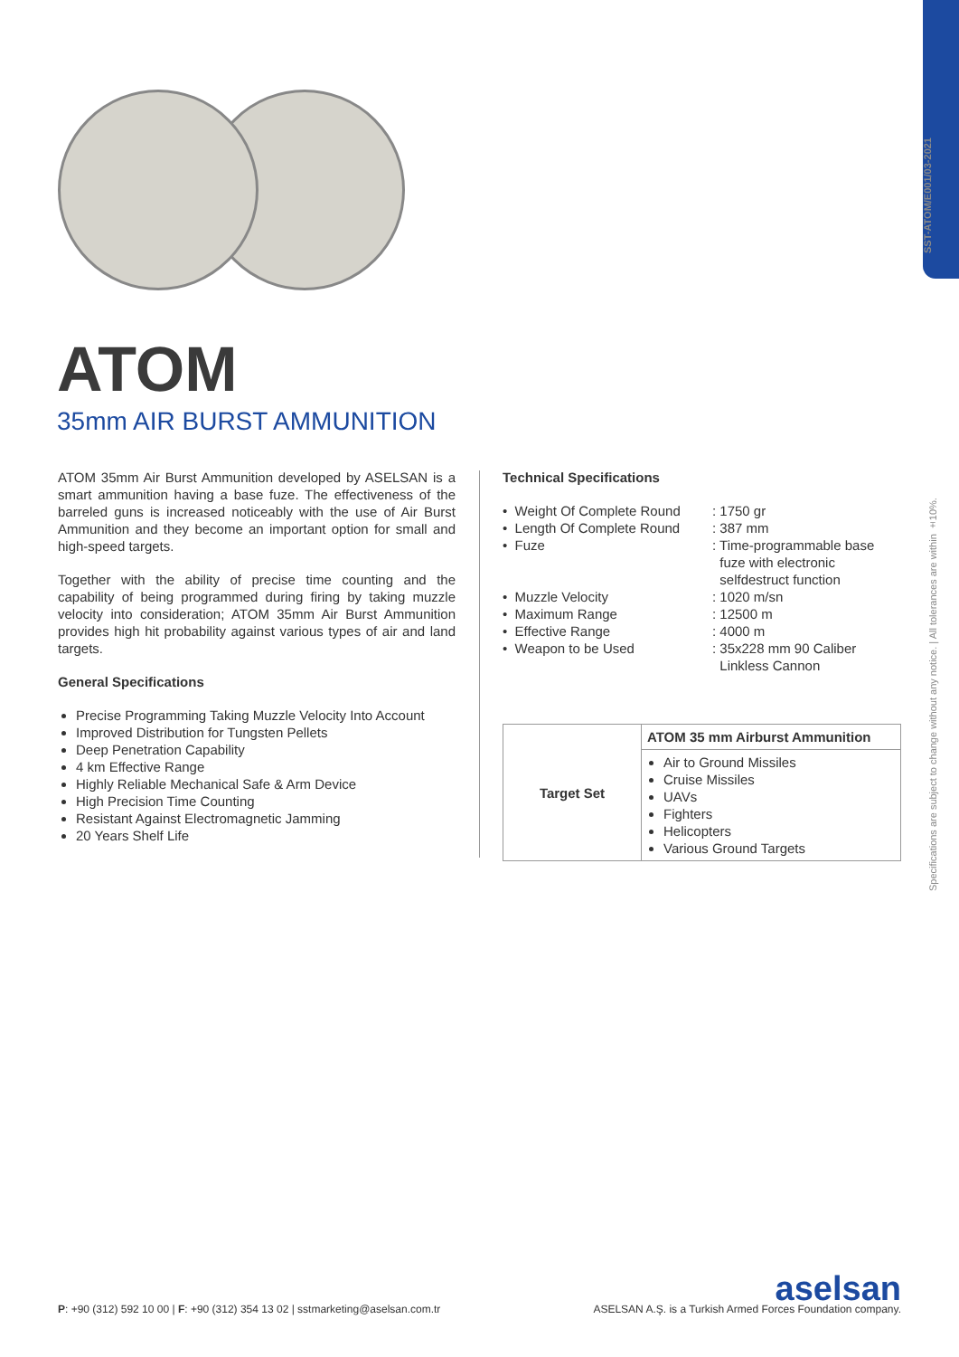SST-ATOM/E001/03-2021
Specifications are subject to change without any notice. | All tolerances are within ±10%.
ATOM
35mm AIR BURST AMMUNITION
ATOM 35mm Air Burst Ammunition developed by ASELSAN is a smart ammunition having a base fuze. The effectiveness of the barreled guns is increased noticeably with the use of Air Burst Ammunition and they become an important option for small and high-speed targets.
Together with the ability of precise time counting and the capability of being programmed during firing by taking muzzle velocity into consideration; ATOM 35mm Air Burst Ammunition provides high hit probability against various types of air and land targets.
General Specifications
Precise Programming Taking Muzzle Velocity Into Account
Improved Distribution for Tungsten Pellets
Deep Penetration Capability
4 km Effective Range
Highly Reliable Mechanical Safe & Arm Device
High Precision Time Counting
Resistant Against Electromagnetic Jamming
20 Years Shelf Life
Technical Specifications
| • Weight Of Complete Round | : 1750 gr |
| • Length Of Complete Round | : 387 mm |
| • Fuze | : Time-programmable base fuze with electronic selfdestruct function |
| • Muzzle Velocity | : 1020 m/sn |
| • Maximum Range | : 12500 m |
| • Effective Range | : 4000 m |
| • Weapon to be Used | : 35x228 mm 90 Caliber Linkless Cannon |
| Target Set | ATOM 35 mm Airburst Ammunition |
| --- | --- |
| | Air to Ground Missiles Cruise Missiles UAVs Fighters Helicopters Various Ground Targets |
P: +90 (312) 592 10 00 | F: +90 (312) 354 13 02 | sstmarketing@aselsan.com.tr
aselsan
ASELSAN A.Ş. is a Turkish Armed Forces Foundation company.